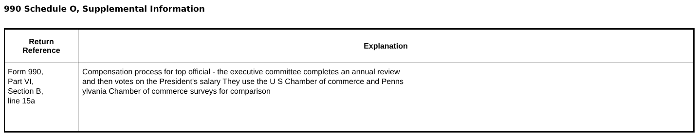990 Schedule O, Supplemental Information
| Return Reference | Explanation |
| --- | --- |
| Form 990, Part VI, Section B, line 15a | Compensation process for top official - the executive committee completes an annual review and then votes on the President's salary They use the U S Chamber of commerce and Penns ylvania Chamber of commerce surveys for comparison |